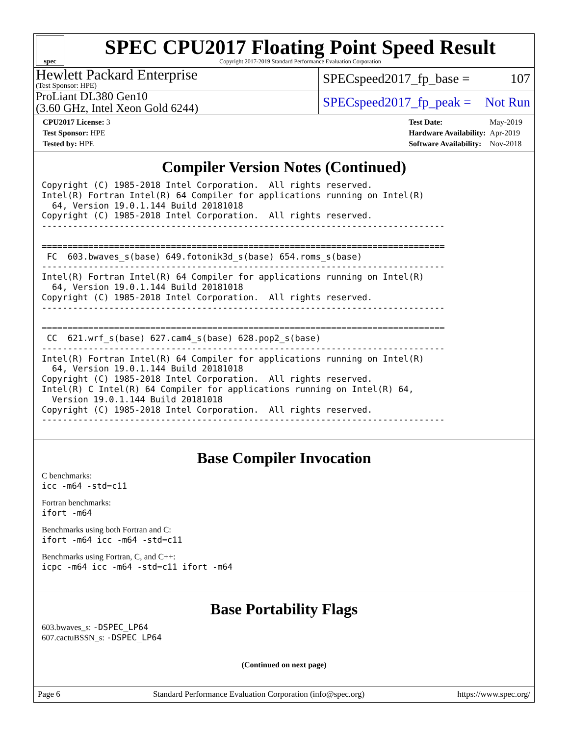spec
SPEC CPU2017 Floating Point Speed Result
Copyright 2017-2019 Standard Performance Evaluation Corporation
Hewlett Packard Enterprise
(Test Sponsor: HPE)
SPECspeed2017_fp_base = 107
ProLiant DL380 Gen10
(3.60 GHz, Intel Xeon Gold 6244)
SPECspeed2017_fp_peak = Not Run
| CPU2017 License: 3 |
| Test Sponsor: HPE |
| Tested by: HPE |
| Test Date: | May-2019 |
| Hardware Availability: | Apr-2019 |
| Software Availability: | Nov-2018 |
Compiler Version Notes (Continued)
Copyright (C) 1985-2018 Intel Corporation.  All rights reserved.
Intel(R) Fortran Intel(R) 64 Compiler for applications running on Intel(R)
  64, Version 19.0.1.144 Build 20181018
Copyright (C) 1985-2018 Intel Corporation.  All rights reserved.
------------------------------------------------------------------------------

==============================================================================
 FC  603.bwaves_s(base) 649.fotonik3d_s(base) 654.roms_s(base)
------------------------------------------------------------------------------
Intel(R) Fortran Intel(R) 64 Compiler for applications running on Intel(R)
  64, Version 19.0.1.144 Build 20181018
Copyright (C) 1985-2018 Intel Corporation.  All rights reserved.
------------------------------------------------------------------------------

==============================================================================
 CC  621.wrf_s(base) 627.cam4_s(base) 628.pop2_s(base)
------------------------------------------------------------------------------
Intel(R) Fortran Intel(R) 64 Compiler for applications running on Intel(R)
  64, Version 19.0.1.144 Build 20181018
Copyright (C) 1985-2018 Intel Corporation.  All rights reserved.
Intel(R) C Intel(R) 64 Compiler for applications running on Intel(R) 64,
  Version 19.0.1.144 Build 20181018
Copyright (C) 1985-2018 Intel Corporation.  All rights reserved.
------------------------------------------------------------------------------
Base Compiler Invocation
C benchmarks:
icc -m64 -std=c11
Fortran benchmarks:
ifort -m64
Benchmarks using both Fortran and C:
ifort -m64 icc -m64 -std=c11
Benchmarks using Fortran, C, and C++:
icpc -m64 icc -m64 -std=c11 ifort -m64
Base Portability Flags
603.bwaves_s: -DSPEC_LP64
607.cactuBSSN_s: -DSPEC_LP64
(Continued on next page)
Page 6 Standard Performance Evaluation Corporation (info@spec.org) https://www.spec.org/